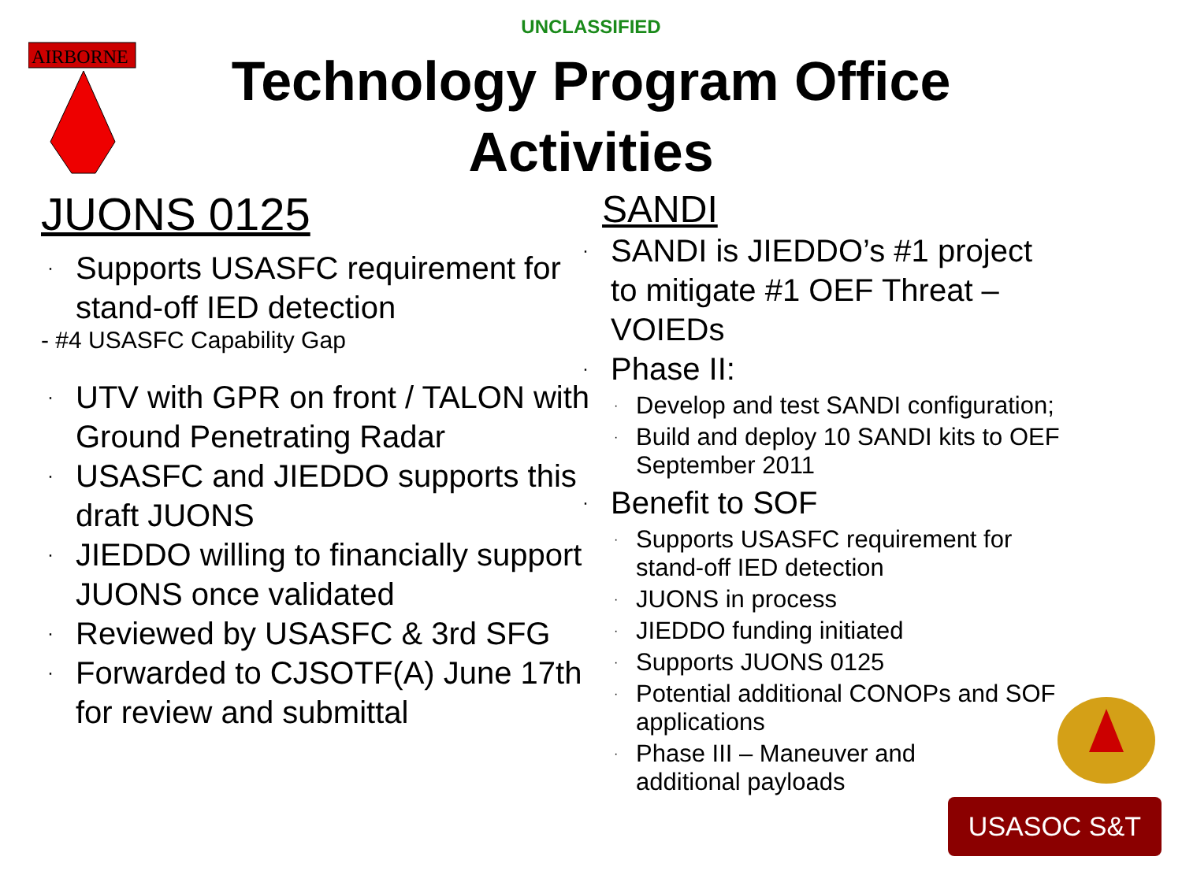AIRBORNE
UNCLASSIFIED
Technology Program Office
Activities
JUONS 0125
Supports USASFC requirement for stand-off IED detection
- #4 USASFC Capability Gap
UTV with GPR on front / TALON with Ground Penetrating Radar
USASFC and JIEDDO supports this draft JUONS
JIEDDO willing to financially support JUONS once validated
Reviewed by USASFC & 3rd SFG
Forwarded to CJSOTF(A) June 17th for review and submittal
SANDI
SANDI is JIEDDO’s #1 project to mitigate #1 OEF Threat – VOIEDs
Phase II:
Develop and test SANDI configuration;
Build and deploy 10 SANDI kits to OEF September 2011
Benefit to SOF
Supports USASFC requirement for stand-off IED detection
JUONS in process
JIEDDO funding initiated
Supports JUONS 0125
Potential additional CONOPs and SOF applications
Phase III – Maneuver and additional payloads
USASOC S&T